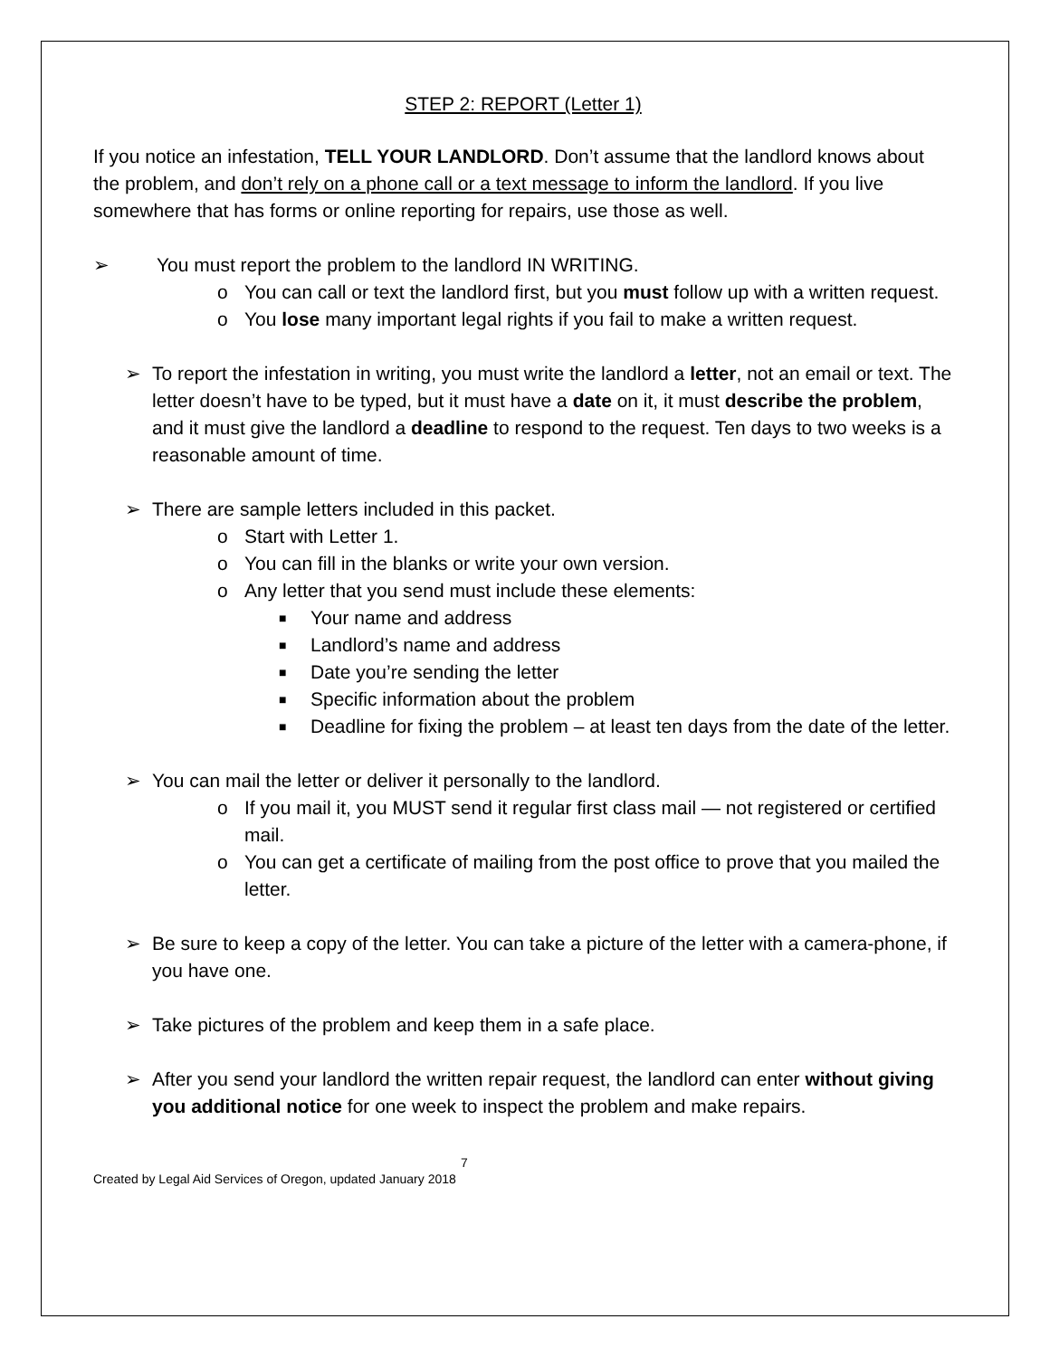STEP 2: REPORT (Letter 1)
If you notice an infestation, TELL YOUR LANDLORD. Don’t assume that the landlord knows about the problem, and don’t rely on a phone call or a text message to inform the landlord. If you live somewhere that has forms or online reporting for repairs, use those as well.
➢ You must report the problem to the landlord IN WRITING.
o You can call or text the landlord first, but you must follow up with a written request.
o You lose many important legal rights if you fail to make a written request.
➢ To report the infestation in writing, you must write the landlord a letter, not an email or text. The letter doesn’t have to be typed, but it must have a date on it, it must describe the problem, and it must give the landlord a deadline to respond to the request. Ten days to two weeks is a reasonable amount of time.
➢ There are sample letters included in this packet.
o Start with Letter 1.
o You can fill in the blanks or write your own version.
o Any letter that you send must include these elements:
■ Your name and address
■ Landlord’s name and address
■ Date you’re sending the letter
■ Specific information about the problem
■ Deadline for fixing the problem – at least ten days from the date of the letter.
➢ You can mail the letter or deliver it personally to the landlord.
o If you mail it, you MUST send it regular first class mail — not registered or certified mail.
o You can get a certificate of mailing from the post office to prove that you mailed the letter.
➢ Be sure to keep a copy of the letter. You can take a picture of the letter with a camera-phone, if you have one.
➢ Take pictures of the problem and keep them in a safe place.
➢ After you send your landlord the written repair request, the landlord can enter without giving you additional notice for one week to inspect the problem and make repairs.
7
Created by Legal Aid Services of Oregon, updated January 2018